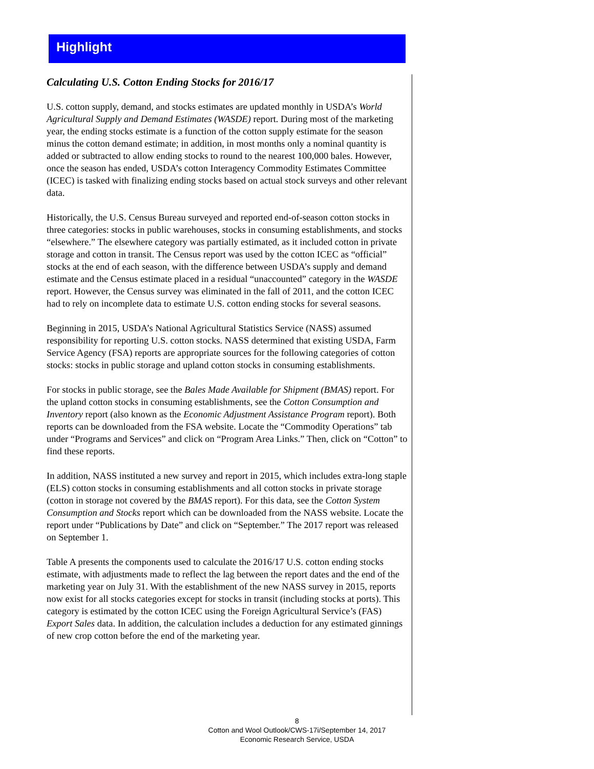Highlight
Calculating U.S. Cotton Ending Stocks for 2016/17
U.S. cotton supply, demand, and stocks estimates are updated monthly in USDA’s World Agricultural Supply and Demand Estimates (WASDE) report. During most of the marketing year, the ending stocks estimate is a function of the cotton supply estimate for the season minus the cotton demand estimate; in addition, in most months only a nominal quantity is added or subtracted to allow ending stocks to round to the nearest 100,000 bales. However, once the season has ended, USDA’s cotton Interagency Commodity Estimates Committee (ICEC) is tasked with finalizing ending stocks based on actual stock surveys and other relevant data.
Historically, the U.S. Census Bureau surveyed and reported end-of-season cotton stocks in three categories: stocks in public warehouses, stocks in consuming establishments, and stocks “elsewhere.” The elsewhere category was partially estimated, as it included cotton in private storage and cotton in transit. The Census report was used by the cotton ICEC as “official” stocks at the end of each season, with the difference between USDA’s supply and demand estimate and the Census estimate placed in a residual “unaccounted” category in the WASDE report. However, the Census survey was eliminated in the fall of 2011, and the cotton ICEC had to rely on incomplete data to estimate U.S. cotton ending stocks for several seasons.
Beginning in 2015, USDA’s National Agricultural Statistics Service (NASS) assumed responsibility for reporting U.S. cotton stocks. NASS determined that existing USDA, Farm Service Agency (FSA) reports are appropriate sources for the following categories of cotton stocks: stocks in public storage and upland cotton stocks in consuming establishments.
For stocks in public storage, see the Bales Made Available for Shipment (BMAS) report. For the upland cotton stocks in consuming establishments, see the Cotton Consumption and Inventory report (also known as the Economic Adjustment Assistance Program report). Both reports can be downloaded from the FSA website. Locate the “Commodity Operations” tab under “Programs and Services” and click on “Program Area Links.” Then, click on “Cotton” to find these reports.
In addition, NASS instituted a new survey and report in 2015, which includes extra-long staple (ELS) cotton stocks in consuming establishments and all cotton stocks in private storage (cotton in storage not covered by the BMAS report). For this data, see the Cotton System Consumption and Stocks report which can be downloaded from the NASS website. Locate the report under “Publications by Date” and click on “September.” The 2017 report was released on September 1.
Table A presents the components used to calculate the 2016/17 U.S. cotton ending stocks estimate, with adjustments made to reflect the lag between the report dates and the end of the marketing year on July 31. With the establishment of the new NASS survey in 2015, reports now exist for all stocks categories except for stocks in transit (including stocks at ports). This category is estimated by the cotton ICEC using the Foreign Agricultural Service’s (FAS) Export Sales data. In addition, the calculation includes a deduction for any estimated ginnings of new crop cotton before the end of the marketing year.
8
Cotton and Wool Outlook/CWS-17i/September 14, 2017
Economic Research Service, USDA